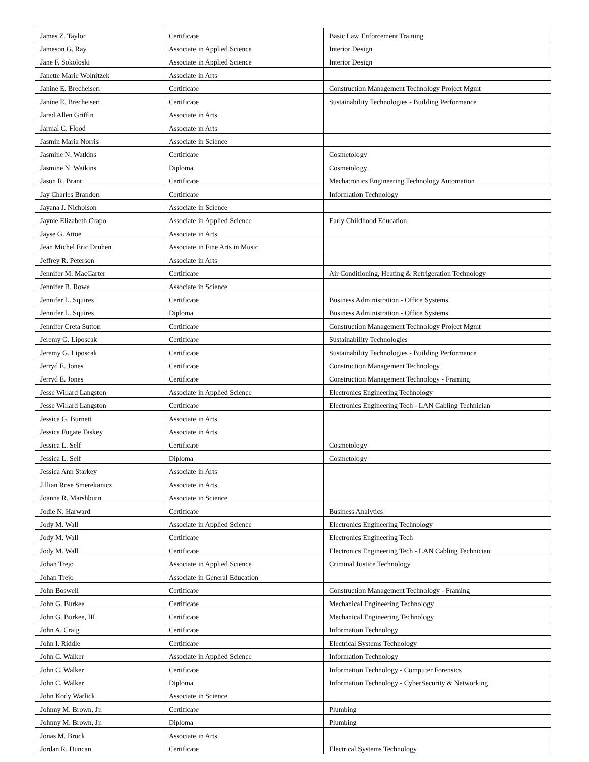| James Z. Taylor | Certificate | Basic Law Enforcement Training |
| Jameson G. Ray | Associate in Applied Science | Interior Design |
| Jane F. Sokoloski | Associate in Applied Science | Interior Design |
| Janette Marie Wolnitzek | Associate in Arts | |
| Janine E. Brecheisen | Certificate | Construction Management Technology Project Mgmt |
| Janine E. Brecheisen | Certificate | Sustainability Technologies - Building Performance |
| Jared Allen Griffin | Associate in Arts | |
| Jarmal C. Flood | Associate in Arts | |
| Jasmin Maria Norris | Associate in Science | |
| Jasmine N. Watkins | Certificate | Cosmetology |
| Jasmine N. Watkins | Diploma | Cosmetology |
| Jason R. Brant | Certificate | Mechatronics Engineering Technology Automation |
| Jay Charles Brandon | Certificate | Information Technology |
| Jayana J. Nicholson | Associate in Science | |
| Jaynie Elizabeth Crapo | Associate in Applied Science | Early Childhood Education |
| Jayse G. Attoe | Associate in Arts | |
| Jean Michel Eric Druhen | Associate in Fine Arts in Music | |
| Jeffrey R. Peterson | Associate in Arts | |
| Jennifer M. MacCarter | Certificate | Air Conditioning, Heating & Refrigeration Technology |
| Jennifer B. Rowe | Associate in Science | |
| Jennifer L. Squires | Certificate | Business Administration - Office Systems |
| Jennifer L. Squires | Diploma | Business Administration - Office Systems |
| Jennifer Creta Sutton | Certificate | Construction Management Technology Project Mgmt |
| Jeremy G. Liposcak | Certificate | Sustainability Technologies |
| Jeremy G. Liposcak | Certificate | Sustainability Technologies - Building Performance |
| Jerryd E. Jones | Certificate | Construction Management Technology |
| Jerryd E. Jones | Certificate | Construction Management Technology - Framing |
| Jesse Willard Langston | Associate in Applied Science | Electronics Engineering Technology |
| Jesse Willard Langston | Certificate | Electronics Engineering Tech - LAN Cabling Technician |
| Jessica G. Burnett | Associate in Arts | |
| Jessica Fugate Taskey | Associate in Arts | |
| Jessica L. Self | Certificate | Cosmetology |
| Jessica L. Self | Diploma | Cosmetology |
| Jessica Ann Starkey | Associate in Arts | |
| Jillian Rose Smerekanicz | Associate in Arts | |
| Joanna R. Marshburn | Associate in Science | |
| Jodie N. Harward | Certificate | Business Analytics |
| Jody M. Wall | Associate in Applied Science | Electronics Engineering Technology |
| Jody M. Wall | Certificate | Electronics Engineering Tech |
| Jody M. Wall | Certificate | Electronics Engineering Tech - LAN Cabling Technician |
| Johan Trejo | Associate in Applied Science | Criminal Justice Technology |
| Johan Trejo | Associate in General Education | |
| John Boswell | Certificate | Construction Management Technology - Framing |
| John G. Burkee | Certificate | Mechanical Engineering Technology |
| John G. Burkee, III | Certificate | Mechanical Engineering Technology |
| John A. Craig | Certificate | Information Technology |
| John I. Riddle | Certificate | Electrical Systems Technology |
| John C. Walker | Associate in Applied Science | Information Technology |
| John C. Walker | Certificate | Information Technology - Computer Forensics |
| John C. Walker | Diploma | Information Technology - CyberSecurity & Networking |
| John Kody Warlick | Associate in Science | |
| Johnny M. Brown, Jr. | Certificate | Plumbing |
| Johnny M. Brown, Jr. | Diploma | Plumbing |
| Jonas M. Brock | Associate in Arts | |
| Jordan R. Duncan | Certificate | Electrical Systems Technology |